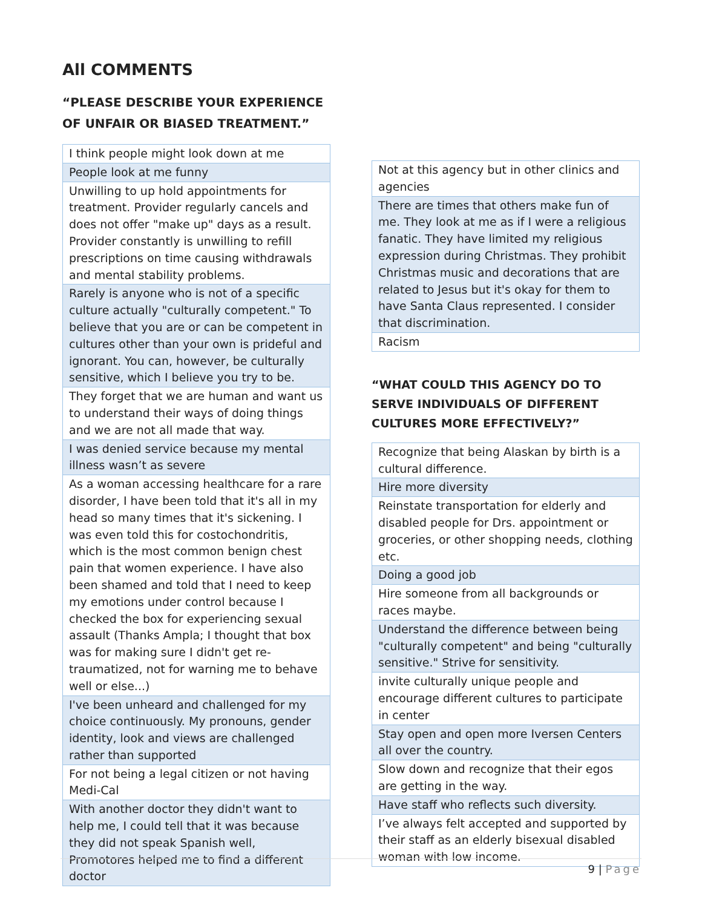All COMMENTS
“PLEASE DESCRIBE YOUR EXPERIENCE OF UNFAIR OR BIASED TREATMENT.”
| I think people might look down at me |
| People look at me funny |
| Unwilling to up hold appointments for treatment. Provider regularly cancels and does not offer "make up" days as a result. Provider constantly is unwilling to refill prescriptions on time causing withdrawals and mental stability problems. |
| Rarely is anyone who is not of a specific culture actually "culturally competent." To believe that you are or can be competent in cultures other than your own is prideful and ignorant. You can, however, be culturally sensitive, which I believe you try to be. |
| They forget that we are human and want us to understand their ways of doing things and we are not all made that way. |
| I was denied service because my mental illness wasn’t as severe |
| As a woman accessing healthcare for a rare disorder, I have been told that it's all in my head so many times that it's sickening. I was even told this for costochondritis, which is the most common benign chest pain that women experience. I have also been shamed and told that I need to keep my emotions under control because I checked the box for experiencing sexual assault (Thanks Ampla; I thought that box was for making sure I didn't get re-traumatized, not for warning me to behave well or else...) |
| I've been unheard and challenged for my choice continuously. My pronouns, gender identity, look and views are challenged rather than supported |
| For not being a legal citizen or not having Medi-Cal |
| With another doctor they didn't want to help me, I could tell that it was because they did not speak Spanish well, Promotores helped me to find a different doctor |
| Not at this agency but in other clinics and agencies |
| There are times that others make fun of me. They look at me as if I were a religious fanatic. They have limited my religious expression during Christmas. They prohibit Christmas music and decorations that are related to Jesus but it's okay for them to have Santa Claus represented. I consider that discrimination. |
| Racism |
“WHAT COULD THIS AGENCY DO TO SERVE INDIVIDUALS OF DIFFERENT CULTURES MORE EFFECTIVELY?”
| Recognize that being Alaskan by birth is a cultural difference. |
| Hire more diversity |
| Reinstate transportation for elderly and disabled people for Drs. appointment or groceries, or other shopping needs, clothing etc. |
| Doing a good job |
| Hire someone from all backgrounds or races maybe. |
| Understand the difference between being "culturally competent" and being "culturally sensitive." Strive for sensitivity. |
| invite culturally unique people and encourage different cultures to participate in center |
| Stay open and open more Iversen Centers all over the country. |
| Slow down and recognize that their egos are getting in the way. |
| Have staff who reflects such diversity. |
| I’ve always felt accepted and supported by their staff as an elderly bisexual disabled woman with low income. |
9 | Page